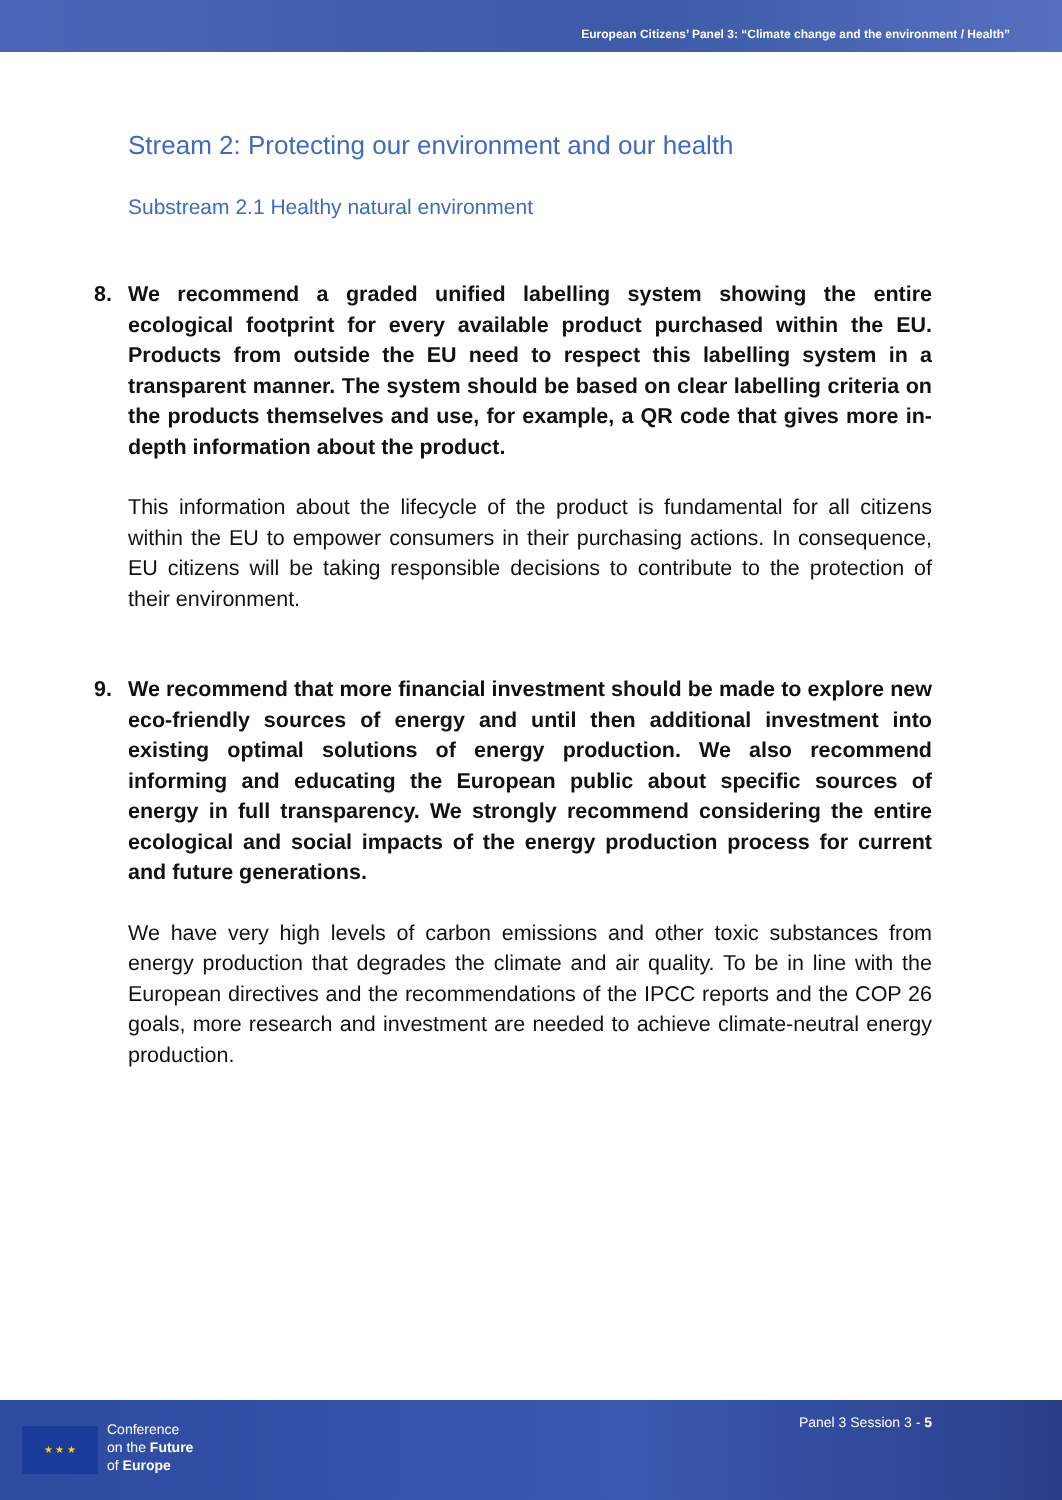European Citizens’ Panel 3: “Climate change and the environment / Health”
Stream 2: Protecting our environment and our health
Substream 2.1 Healthy natural environment
8. We recommend a graded unified labelling system showing the entire ecological footprint for every available product purchased within the EU. Products from outside the EU need to respect this labelling system in a transparent manner. The system should be based on clear labelling criteria on the products themselves and use, for example, a QR code that gives more in-depth information about the product.
This information about the lifecycle of the product is fundamental for all citizens within the EU to empower consumers in their purchasing actions. In consequence, EU citizens will be taking responsible decisions to contribute to the protection of their environment.
9. We recommend that more financial investment should be made to explore new eco-friendly sources of energy and until then additional investment into existing optimal solutions of energy production. We also recommend informing and educating the European public about specific sources of energy in full transparency. We strongly recommend considering the entire ecological and social impacts of the energy production process for current and future generations.
We have very high levels of carbon emissions and other toxic substances from energy production that degrades the climate and air quality. To be in line with the European directives and the recommendations of the IPCC reports and the COP 26 goals, more research and investment are needed to achieve climate-neutral energy production.
★ ★ ★
Conference
on the Future
of Europe
Panel 3 Session 3 - 5